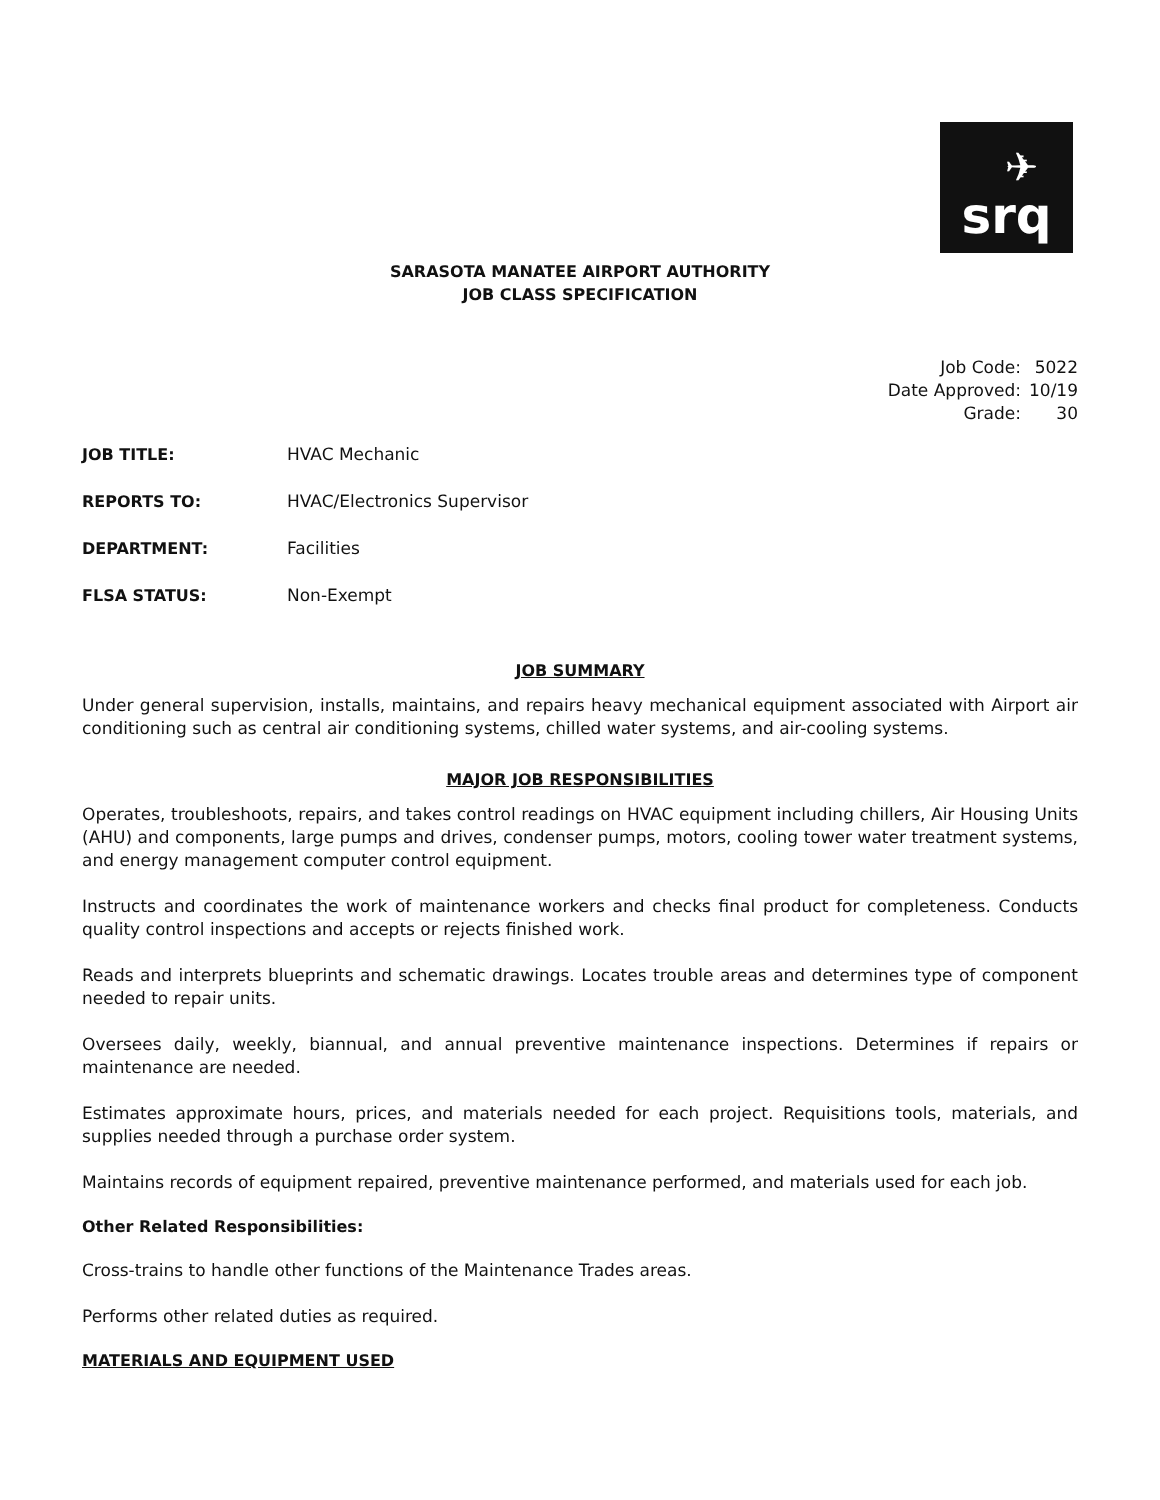✈
srq
SARASOTA MANATEE AIRPORT AUTHORITY
JOB CLASS SPECIFICATION
| Job Code: | 5022 |
| Date Approved: | 10/19 |
| Grade: | 30 |
| JOB TITLE: | HVAC Mechanic |
| REPORTS TO: | HVAC/Electronics Supervisor |
| DEPARTMENT: | Facilities |
| FLSA STATUS: | Non-Exempt |
JOB SUMMARY
Under general supervision, installs, maintains, and repairs heavy mechanical equipment associated with Airport air conditioning such as central air conditioning systems, chilled water systems, and air-cooling systems.
MAJOR JOB RESPONSIBILITIES
Operates, troubleshoots, repairs, and takes control readings on HVAC equipment including chillers, Air Housing Units (AHU) and components, large pumps and drives, condenser pumps, motors, cooling tower water treatment systems, and energy management computer control equipment.
Instructs and coordinates the work of maintenance workers and checks final product for completeness. Conducts quality control inspections and accepts or rejects finished work.
Reads and interprets blueprints and schematic drawings. Locates trouble areas and determines type of component needed to repair units.
Oversees daily, weekly, biannual, and annual preventive maintenance inspections. Determines if repairs or maintenance are needed.
Estimates approximate hours, prices, and materials needed for each project. Requisitions tools, materials, and supplies needed through a purchase order system.
Maintains records of equipment repaired, preventive maintenance performed, and materials used for each job.
Other Related Responsibilities:
Cross-trains to handle other functions of the Maintenance Trades areas.
Performs other related duties as required.
MATERIALS AND EQUIPMENT USED